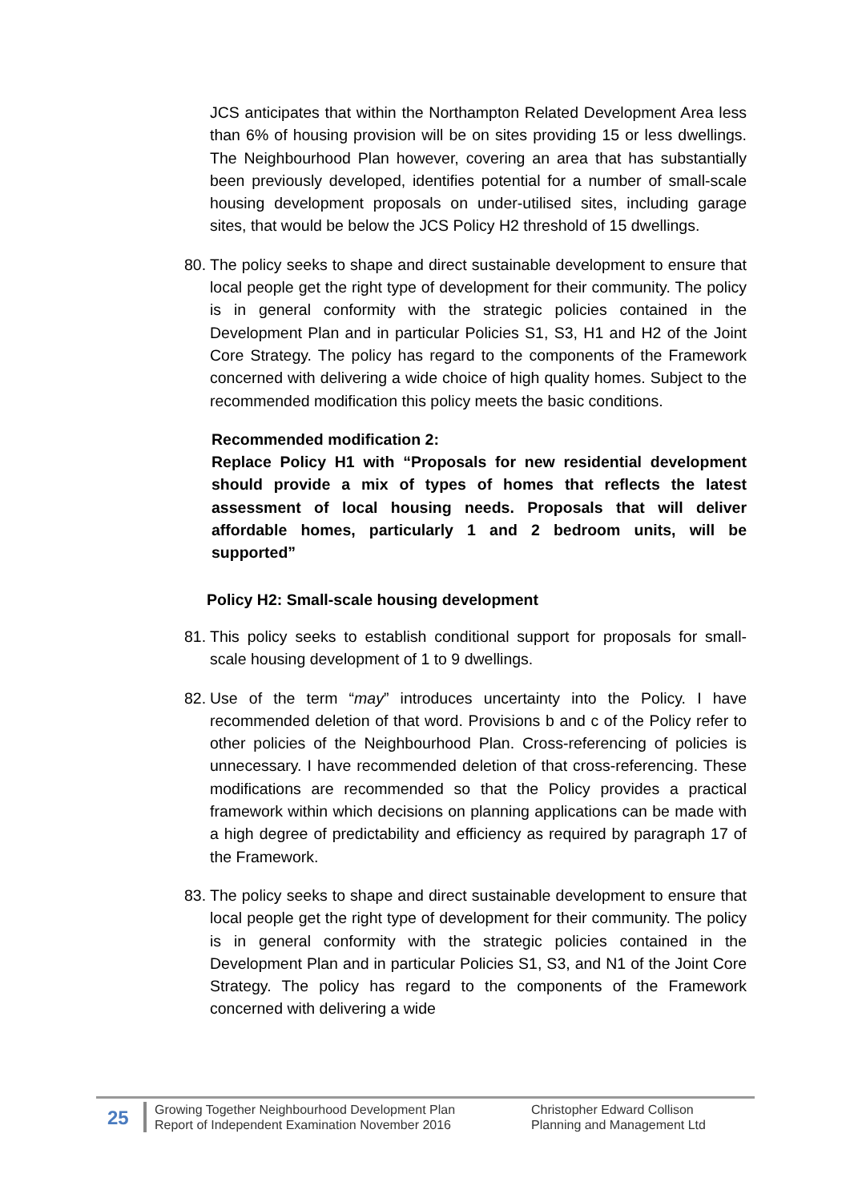JCS anticipates that within the Northampton Related Development Area less than 6% of housing provision will be on sites providing 15 or less dwellings. The Neighbourhood Plan however, covering an area that has substantially been previously developed, identifies potential for a number of small-scale housing development proposals on under-utilised sites, including garage sites, that would be below the JCS Policy H2 threshold of 15 dwellings.
80.
The policy seeks to shape and direct sustainable development to ensure that local people get the right type of development for their community. The policy is in general conformity with the strategic policies contained in the Development Plan and in particular Policies S1, S3, H1 and H2 of the Joint Core Strategy. The policy has regard to the components of the Framework concerned with delivering a wide choice of high quality homes. Subject to the recommended modification this policy meets the basic conditions.
Recommended modification 2:
Replace Policy H1 with “Proposals for new residential development should provide a mix of types of homes that reflects the latest assessment of local housing needs. Proposals that will deliver affordable homes, particularly 1 and 2 bedroom units, will be supported”
Policy H2: Small-scale housing development
81.
This policy seeks to establish conditional support for proposals for small-scale housing development of 1 to 9 dwellings.
82.
Use of the term “may” introduces uncertainty into the Policy. I have recommended deletion of that word. Provisions b and c of the Policy refer to other policies of the Neighbourhood Plan. Cross-referencing of policies is unnecessary. I have recommended deletion of that cross-referencing. These modifications are recommended so that the Policy provides a practical framework within which decisions on planning applications can be made with a high degree of predictability and efficiency as required by paragraph 17 of the Framework.
83.
The policy seeks to shape and direct sustainable development to ensure that local people get the right type of development for their community. The policy is in general conformity with the strategic policies contained in the Development Plan and in particular Policies S1, S3, and N1 of the Joint Core Strategy. The policy has regard to the components of the Framework concerned with delivering a wide
25
Growing Together Neighbourhood Development Plan
Report of Independent Examination November 2016
Christopher Edward Collison
Planning and Management Ltd